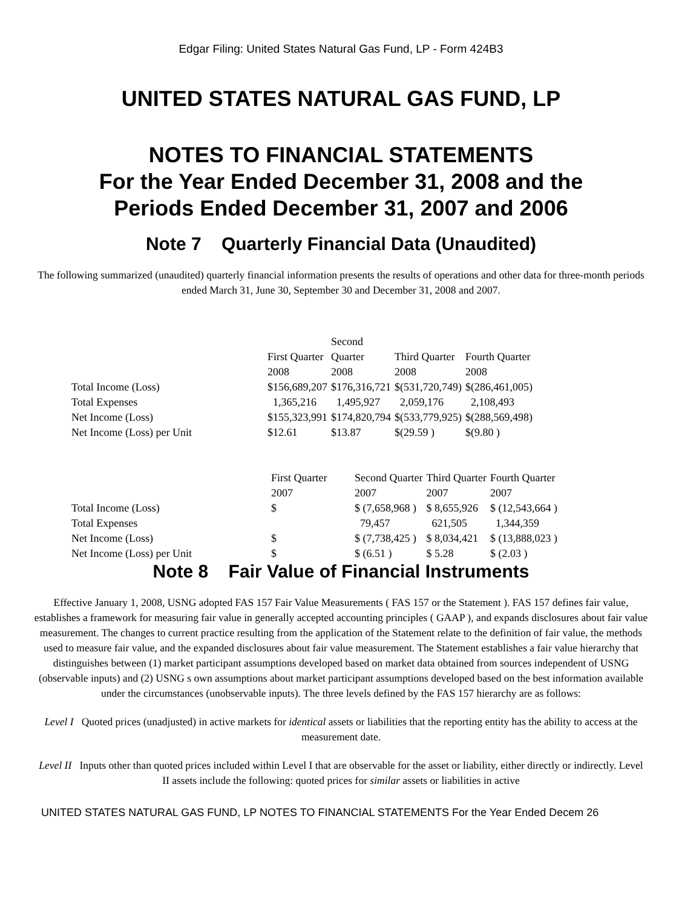Edgar Filing: United States Natural Gas Fund, LP - Form 424B3
UNITED STATES NATURAL GAS FUND, LP
NOTES TO FINANCIAL STATEMENTS
For the Year Ended December 31, 2008 and the
Periods Ended December 31, 2007 and 2006
Note 7 Quarterly Financial Data (Unaudited)
The following summarized (unaudited) quarterly financial information presents the results of operations and other data for three-month periods ended March 31, June 30, September 30 and December 31, 2008 and 2007.
| | First Quarter 2008 | Second Quarter 2008 | Third Quarter 2008 | Fourth Quarter 2008 |
| --- | --- | --- | --- | --- |
| Total Income (Loss) | $156,689,207 | $176,316,721 | $(531,720,749) | $(286,461,005) |
| Total Expenses | 1,365,216 | 1,495,927 | 2,059,176 | 2,108,493 |
| Net Income (Loss) | $155,323,991 | $174,820,794 | $(533,779,925) | $(288,569,498) |
| Net Income (Loss) per Unit | $12.61 | $13.87 | $(29.59 ) | $(9.80 ) |
| | First Quarter 2007 | Second Quarter 2007 | Third Quarter 2007 | Fourth Quarter 2007 |
| --- | --- | --- | --- | --- |
| Total Income (Loss) | $ | $ (7,658,968 ) | $ 8,655,926 | $ (12,543,664 ) |
| Total Expenses | | 79,457 | 621,505 | 1,344,359 |
| Net Income (Loss) | $ | $ (7,738,425 ) | $ 8,034,421 | $ (13,888,023 ) |
| Net Income (Loss) per Unit | $ | $ (6.51 ) | $ 5.28 | $ (2.03 ) |
Note 8 Fair Value of Financial Instruments
Effective January 1, 2008, USNG adopted FAS 157 Fair Value Measurements ( FAS 157 or the Statement ). FAS 157 defines fair value, establishes a framework for measuring fair value in generally accepted accounting principles ( GAAP ), and expands disclosures about fair value measurement. The changes to current practice resulting from the application of the Statement relate to the definition of fair value, the methods used to measure fair value, and the expanded disclosures about fair value measurement. The Statement establishes a fair value hierarchy that distinguishes between (1) market participant assumptions developed based on market data obtained from sources independent of USNG (observable inputs) and (2) USNG s own assumptions about market participant assumptions developed based on the best information available under the circumstances (unobservable inputs). The three levels defined by the FAS 157 hierarchy are as follows:
Level I Quoted prices (unadjusted) in active markets for identical assets or liabilities that the reporting entity has the ability to access at the measurement date.
Level II Inputs other than quoted prices included within Level I that are observable for the asset or liability, either directly or indirectly. Level II assets include the following: quoted prices for similar assets or liabilities in active
UNITED STATES NATURAL GAS FUND, LP NOTES TO FINANCIAL STATEMENTS For the Year Ended Decem 26